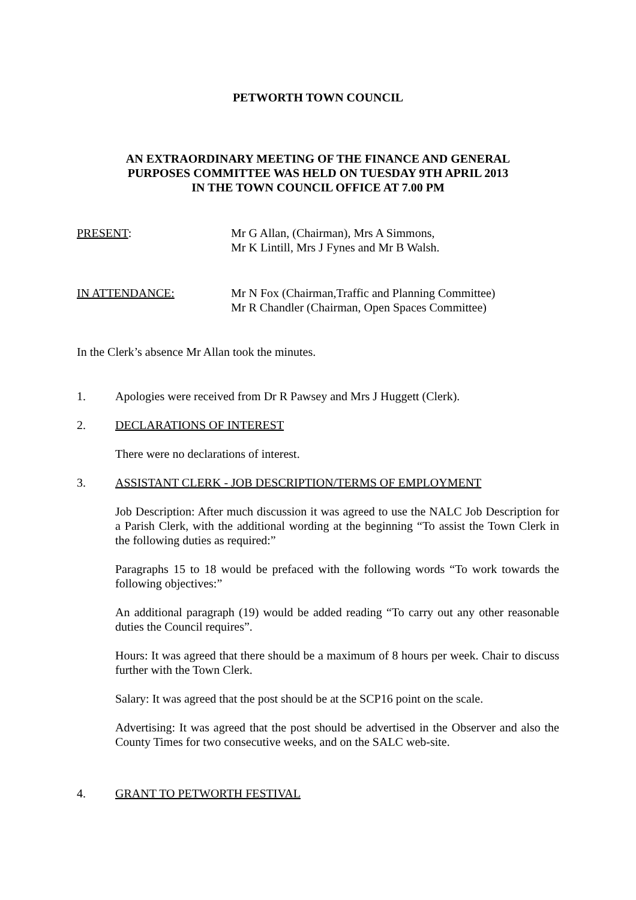PETWORTH TOWN COUNCIL
AN EXTRAORDINARY MEETING OF THE FINANCE AND GENERAL
PURPOSES COMMITTEE WAS HELD ON TUESDAY 9TH APRIL 2013
IN THE TOWN COUNCIL OFFICE AT 7.00 PM
PRESENT: Mr G Allan, (Chairman), Mrs A Simmons,
Mr K Lintill, Mrs J Fynes and Mr B Walsh.
IN ATTENDANCE: Mr N Fox (Chairman,Traffic and Planning Committee)
Mr R Chandler (Chairman, Open Spaces Committee)
In the Clerk’s absence Mr Allan took the minutes.
1. Apologies were received from Dr R Pawsey and Mrs J Huggett (Clerk).
2. DECLARATIONS OF INTEREST
There were no declarations of interest.
3. ASSISTANT CLERK - JOB DESCRIPTION/TERMS OF EMPLOYMENT
Job Description: After much discussion it was agreed to use the NALC Job Description for a Parish Clerk, with the additional wording at the beginning “To assist the Town Clerk in the following duties as required:”
Paragraphs 15 to 18 would be prefaced with the following words “To work towards the following objectives:”
An additional paragraph (19) would be added reading “To carry out any other reasonable duties the Council requires”.
Hours: It was agreed that there should be a maximum of 8 hours per week. Chair to discuss further with the Town Clerk.
Salary: It was agreed that the post should be at the SCP16 point on the scale.
Advertising: It was agreed that the post should be advertised in the Observer and also the County Times for two consecutive weeks, and on the SALC web-site.
4. GRANT TO PETWORTH FESTIVAL